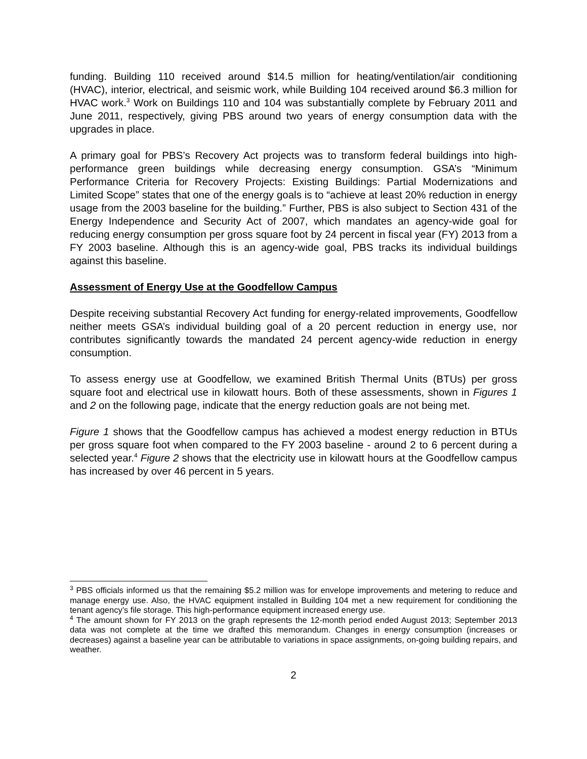funding. Building 110 received around $14.5 million for heating/ventilation/air conditioning (HVAC), interior, electrical, and seismic work, while Building 104 received around $6.3 million for HVAC work.<sup>3</sup> Work on Buildings 110 and 104 was substantially complete by February 2011 and June 2011, respectively, giving PBS around two years of energy consumption data with the upgrades in place.
A primary goal for PBS’s Recovery Act projects was to transform federal buildings into high-performance green buildings while decreasing energy consumption. GSA’s “Minimum Performance Criteria for Recovery Projects: Existing Buildings: Partial Modernizations and Limited Scope” states that one of the energy goals is to “achieve at least 20% reduction in energy usage from the 2003 baseline for the building.” Further, PBS is also subject to Section 431 of the Energy Independence and Security Act of 2007, which mandates an agency-wide goal for reducing energy consumption per gross square foot by 24 percent in fiscal year (FY) 2013 from a FY 2003 baseline. Although this is an agency-wide goal, PBS tracks its individual buildings against this baseline.
Assessment of Energy Use at the Goodfellow Campus
Despite receiving substantial Recovery Act funding for energy-related improvements, Goodfellow neither meets GSA’s individual building goal of a 20 percent reduction in energy use, nor contributes significantly towards the mandated 24 percent agency-wide reduction in energy consumption.
To assess energy use at Goodfellow, we examined British Thermal Units (BTUs) per gross square foot and electrical use in kilowatt hours. Both of these assessments, shown in Figures 1 and 2 on the following page, indicate that the energy reduction goals are not being met.
Figure 1 shows that the Goodfellow campus has achieved a modest energy reduction in BTUs per gross square foot when compared to the FY 2003 baseline - around 2 to 6 percent during a selected year.<sup>4</sup> Figure 2 shows that the electricity use in kilowatt hours at the Goodfellow campus has increased by over 46 percent in 5 years.
<sup>3</sup> PBS officials informed us that the remaining $5.2 million was for envelope improvements and metering to reduce and manage energy use. Also, the HVAC equipment installed in Building 104 met a new requirement for conditioning the tenant agency’s file storage. This high-performance equipment increased energy use.
<sup>4</sup> The amount shown for FY 2013 on the graph represents the 12-month period ended August 2013; September 2013 data was not complete at the time we drafted this memorandum. Changes in energy consumption (increases or decreases) against a baseline year can be attributable to variations in space assignments, on-going building repairs, and weather.
2